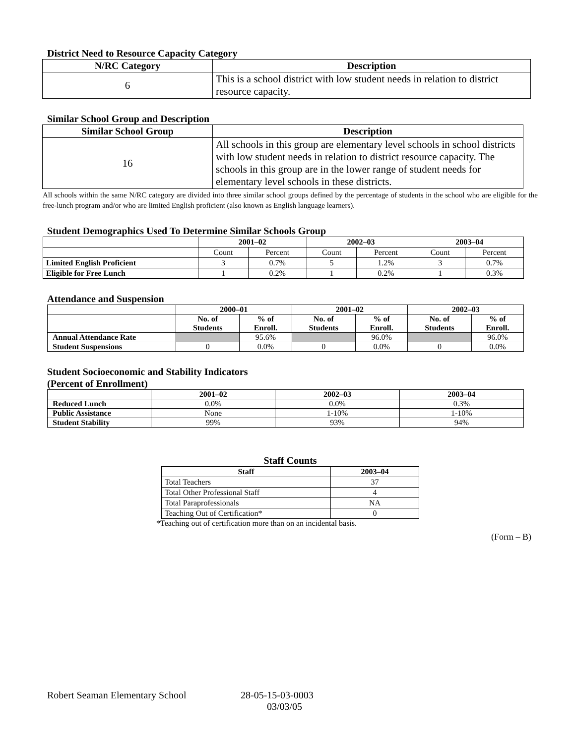District Need to Resource Capacity Category
| N/RC Category | Description |
| --- | --- |
| 6 | This is a school district with low student needs in relation to district resource capacity. |
Similar School Group and Description
| Similar School Group | Description |
| --- | --- |
| 16 | All schools in this group are elementary level schools in school districts with low student needs in relation to district resource capacity. The schools in this group are in the lower range of student needs for elementary level schools in these districts. |
All schools within the same N/RC category are divided into three similar school groups defined by the percentage of students in the school who are eligible for the free-lunch program and/or who are limited English proficient (also known as English language learners).
Student Demographics Used To Determine Similar Schools Group
| | 2001–02 | | 2002–03 | | 2003–04 | |
| --- | --- | --- | --- | --- | --- | --- |
| | Count | Percent | Count | Percent | Count | Percent |
| Limited English Proficient | 3 | 0.7% | 5 | 1.2% | 3 | 0.7% |
| Eligible for Free Lunch | 1 | 0.2% | 1 | 0.2% | 1 | 0.3% |
Attendance and Suspension
| | 2000–01 | | 2001–02 | | 2002–03 | |
| --- | --- | --- | --- | --- | --- | --- |
| | No. of Students | % of Enroll. | No. of Students | % of Enroll. | No. of Students | % of Enroll. |
| Annual Attendance Rate | | 95.6% | | 96.0% | | 96.0% |
| Student Suspensions | 0 | 0.0% | 0 | 0.0% | 0 | 0.0% |
Student Socioeconomic and Stability Indicators
(Percent of Enrollment)
| | 2001–02 | 2002–03 | 2003–04 |
| --- | --- | --- | --- |
| Reduced Lunch | 0.0% | 0.0% | 0.3% |
| Public Assistance | None | 1-10% | 1-10% |
| Student Stability | 99% | 93% | 94% |
Staff Counts
| Staff | 2003–04 |
| --- | --- |
| Total Teachers | 37 |
| Total Other Professional Staff | 4 |
| Total Paraprofessionals | NA |
| Teaching Out of Certification* | 0 |
*Teaching out of certification more than on an incidental basis.
(Form – B)
Robert Seaman Elementary School 28-05-15-03-0003
03/03/05